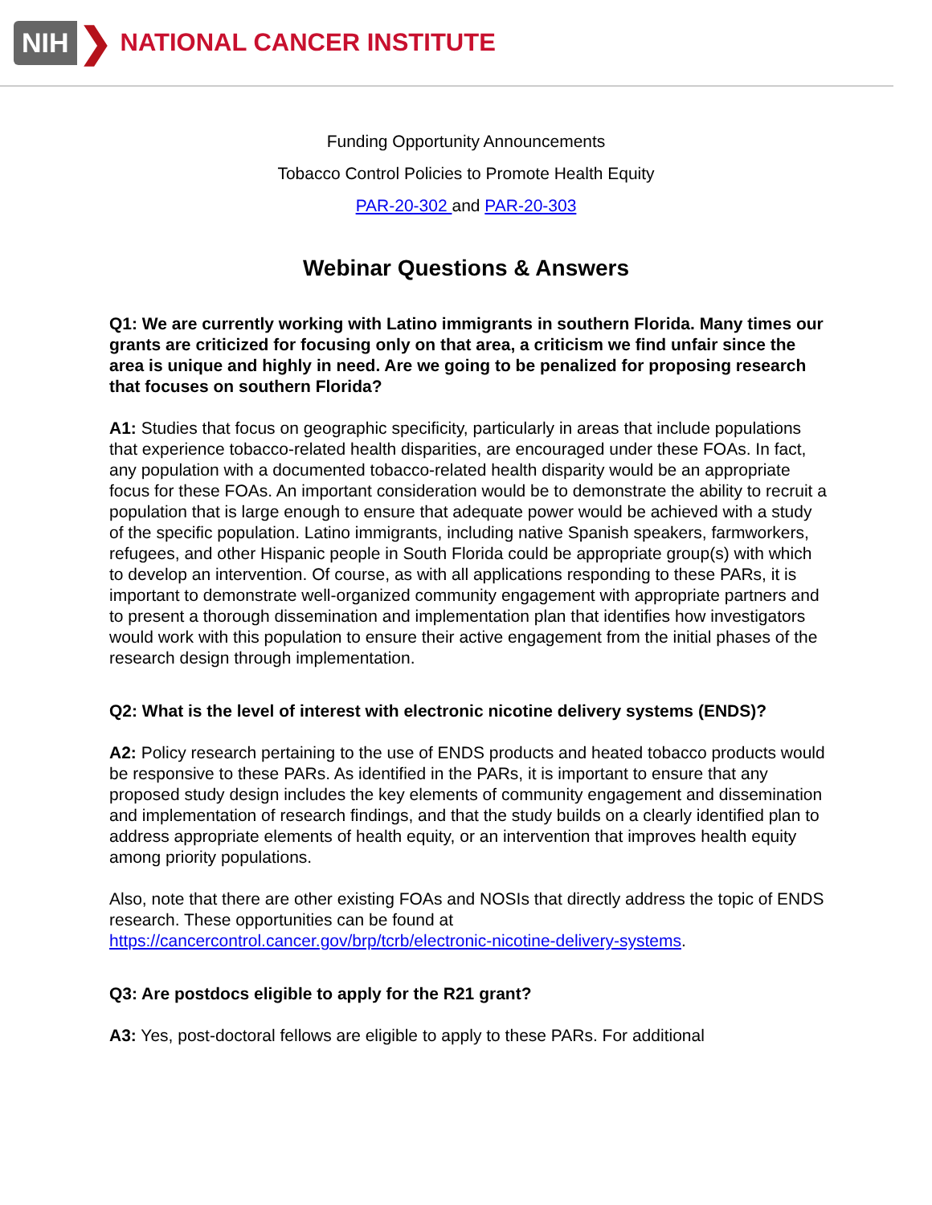NIH ❯ NATIONAL CANCER INSTITUTE
Funding Opportunity Announcements
Tobacco Control Policies to Promote Health Equity
PAR-20-302 and PAR-20-303
Webinar Questions & Answers
Q1: We are currently working with Latino immigrants in southern Florida. Many times our grants are criticized for focusing only on that area, a criticism we find unfair since the area is unique and highly in need. Are we going to be penalized for proposing research that focuses on southern Florida?
A1: Studies that focus on geographic specificity, particularly in areas that include populations that experience tobacco-related health disparities, are encouraged under these FOAs. In fact, any population with a documented tobacco-related health disparity would be an appropriate focus for these FOAs. An important consideration would be to demonstrate the ability to recruit a population that is large enough to ensure that adequate power would be achieved with a study of the specific population. Latino immigrants, including native Spanish speakers, farmworkers, refugees, and other Hispanic people in South Florida could be appropriate group(s) with which to develop an intervention. Of course, as with all applications responding to these PARs, it is important to demonstrate well-organized community engagement with appropriate partners and to present a thorough dissemination and implementation plan that identifies how investigators would work with this population to ensure their active engagement from the initial phases of the research design through implementation.
Q2: What is the level of interest with electronic nicotine delivery systems (ENDS)?
A2: Policy research pertaining to the use of ENDS products and heated tobacco products would be responsive to these PARs. As identified in the PARs, it is important to ensure that any proposed study design includes the key elements of community engagement and dissemination and implementation of research findings, and that the study builds on a clearly identified plan to address appropriate elements of health equity, or an intervention that improves health equity among priority populations.
Also, note that there are other existing FOAs and NOSIs that directly address the topic of ENDS research. These opportunities can be found at https://cancercontrol.cancer.gov/brp/tcrb/electronic-nicotine-delivery-systems.
Q3: Are postdocs eligible to apply for the R21 grant?
A3: Yes, post-doctoral fellows are eligible to apply to these PARs. For additional